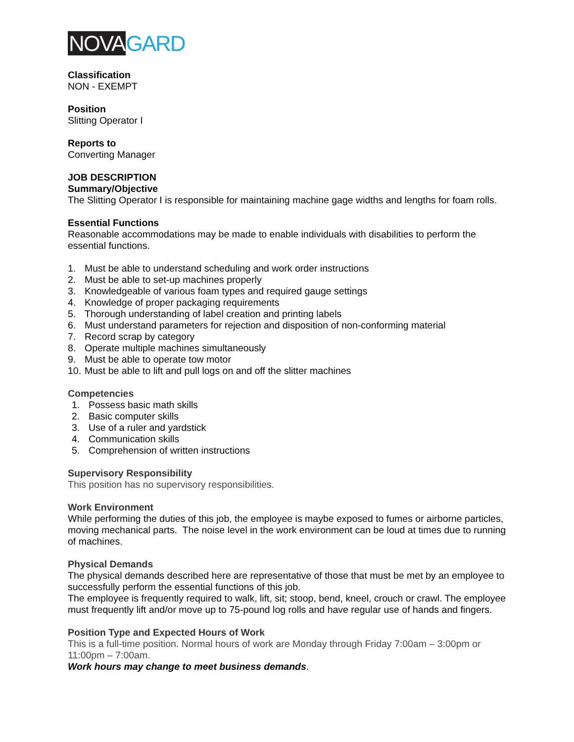NOVA GARD
Classification
NON - EXEMPT
Position
Slitting Operator I
Reports to
Converting Manager
JOB DESCRIPTION
Summary/Objective
The Slitting Operator I is responsible for maintaining machine gage widths and lengths for foam rolls.
Essential Functions
Reasonable accommodations may be made to enable individuals with disabilities to perform the essential functions.
1. Must be able to understand scheduling and work order instructions
2. Must be able to set-up machines properly
3. Knowledgeable of various foam types and required gauge settings
4. Knowledge of proper packaging requirements
5. Thorough understanding of label creation and printing labels
6. Must understand parameters for rejection and disposition of non-conforming material
7. Record scrap by category
8. Operate multiple machines simultaneously
9. Must be able to operate tow motor
10. Must be able to lift and pull logs on and off the slitter machines
Competencies
1. Possess basic math skills
2. Basic computer skills
3. Use of a ruler and yardstick
4. Communication skills
5. Comprehension of written instructions
Supervisory Responsibility
This position has no supervisory responsibilities.
Work Environment
While performing the duties of this job, the employee is maybe exposed to fumes or airborne particles, moving mechanical parts. The noise level in the work environment can be loud at times due to running of machines.
Physical Demands
The physical demands described here are representative of those that must be met by an employee to successfully perform the essential functions of this job.
The employee is frequently required to walk, lift, sit; stoop, bend, kneel, crouch or crawl. The employee must frequently lift and/or move up to 75-pound log rolls and have regular use of hands and fingers.
Position Type and Expected Hours of Work
This is a full-time position. Normal hours of work are Monday through Friday 7:00am – 3:00pm or 11:00pm – 7:00am.
Work hours may change to meet business demands.